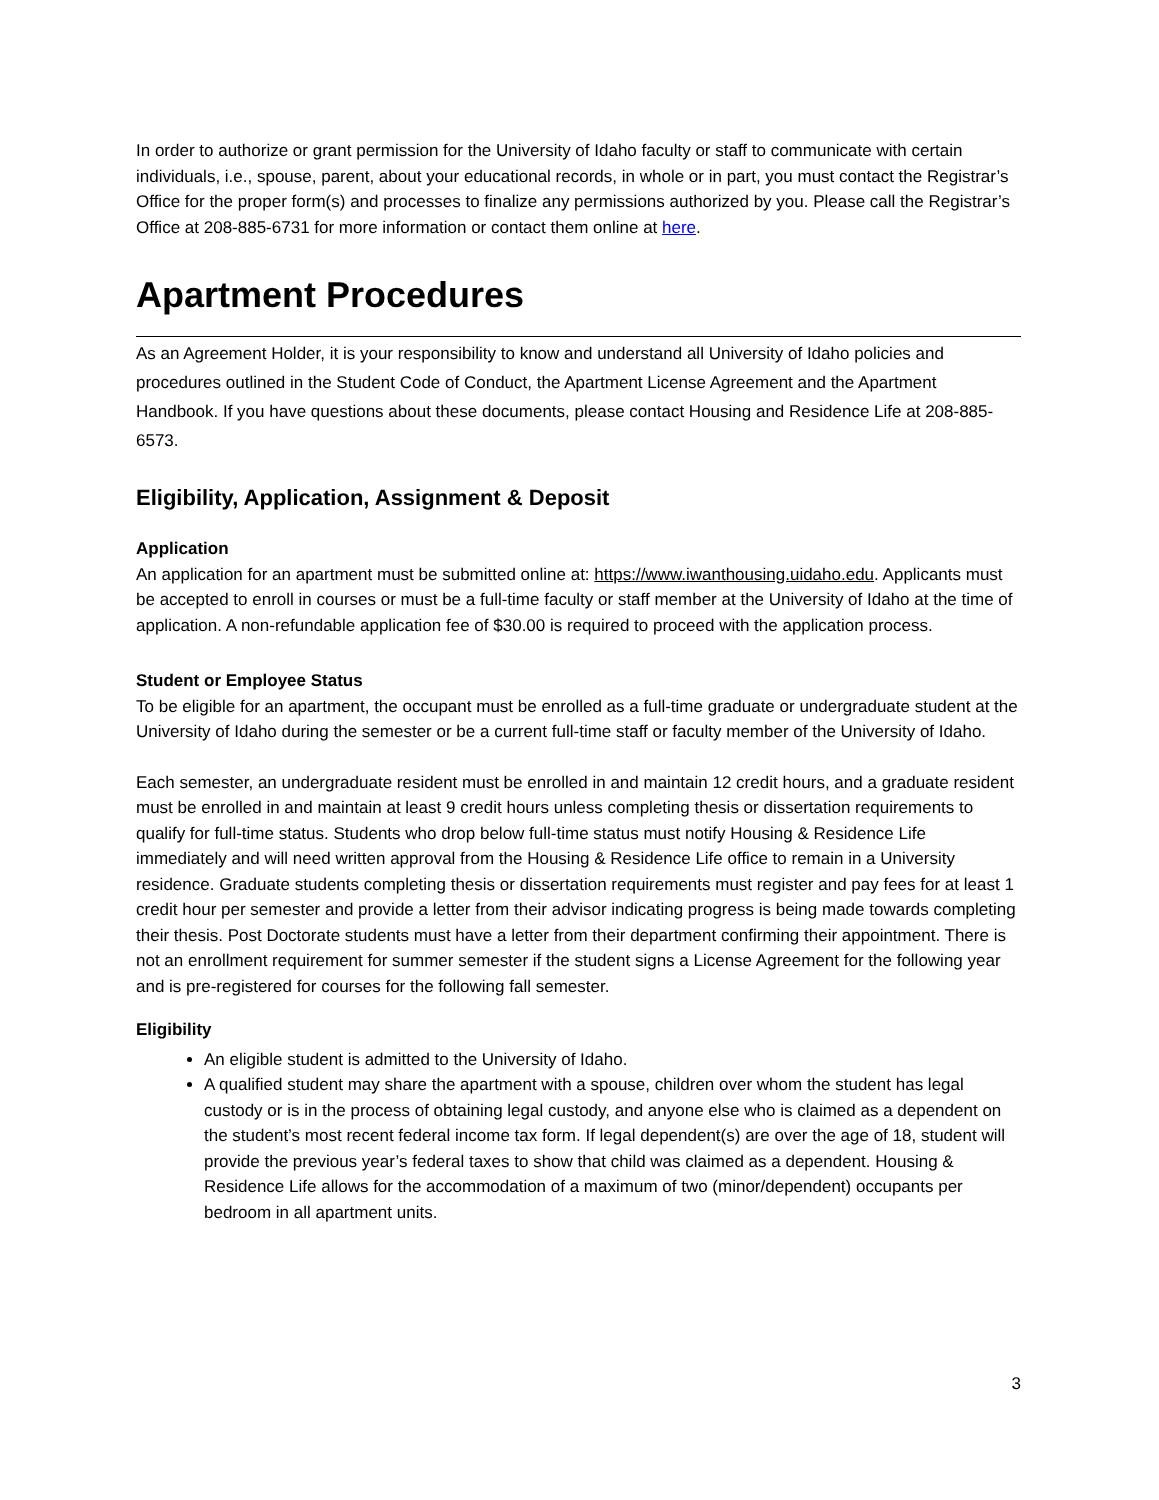In order to authorize or grant permission for the University of Idaho faculty or staff to communicate with certain individuals, i.e., spouse, parent, about your educational records, in whole or in part, you must contact the Registrar’s Office for the proper form(s) and processes to finalize any permissions authorized by you. Please call the Registrar’s Office at 208-885-6731 for more information or contact them online at here.
Apartment Procedures
As an Agreement Holder, it is your responsibility to know and understand all University of Idaho policies and procedures outlined in the Student Code of Conduct, the Apartment License Agreement and the Apartment Handbook. If you have questions about these documents, please contact Housing and Residence Life at 208-885-6573.
Eligibility, Application, Assignment & Deposit
Application
An application for an apartment must be submitted online at: https://www.iwanthousing.uidaho.edu. Applicants must be accepted to enroll in courses or must be a full-time faculty or staff member at the University of Idaho at the time of application. A non-refundable application fee of $30.00 is required to proceed with the application process.
Student or Employee Status
To be eligible for an apartment, the occupant must be enrolled as a full-time graduate or undergraduate student at the University of Idaho during the semester or be a current full-time staff or faculty member of the University of Idaho.
Each semester, an undergraduate resident must be enrolled in and maintain 12 credit hours, and a graduate resident must be enrolled in and maintain at least 9 credit hours unless completing thesis or dissertation requirements to qualify for full-time status. Students who drop below full-time status must notify Housing & Residence Life immediately and will need written approval from the Housing & Residence Life office to remain in a University residence. Graduate students completing thesis or dissertation requirements must register and pay fees for at least 1 credit hour per semester and provide a letter from their advisor indicating progress is being made towards completing their thesis. Post Doctorate students must have a letter from their department confirming their appointment. There is not an enrollment requirement for summer semester if the student signs a License Agreement for the following year and is pre-registered for courses for the following fall semester.
Eligibility
An eligible student is admitted to the University of Idaho.
A qualified student may share the apartment with a spouse, children over whom the student has legal custody or is in the process of obtaining legal custody, and anyone else who is claimed as a dependent on the student’s most recent federal income tax form. If legal dependent(s) are over the age of 18, student will provide the previous year’s federal taxes to show that child was claimed as a dependent. Housing & Residence Life allows for the accommodation of a maximum of two (minor/dependent) occupants per bedroom in all apartment units.
3